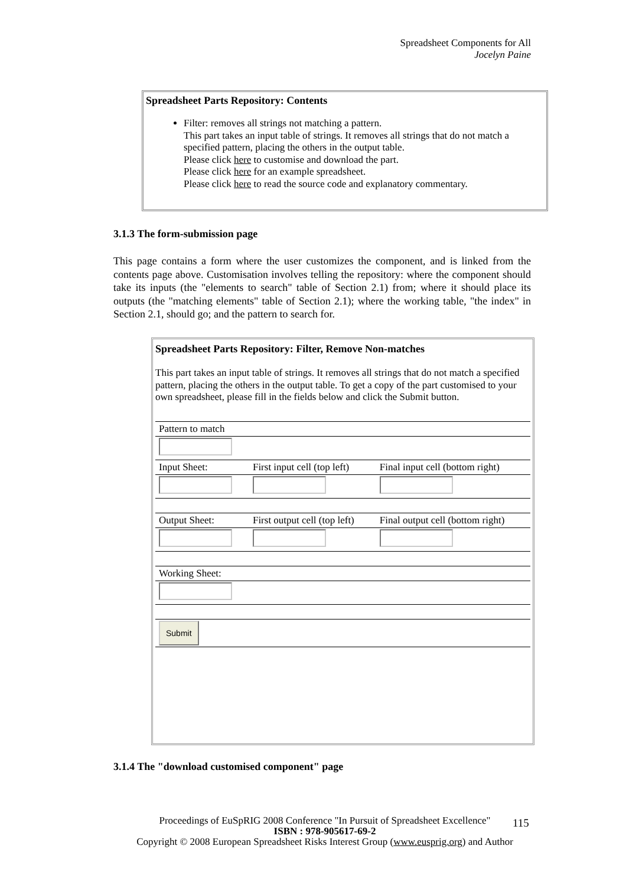Spreadsheet Components for All
Jocelyn Paine
Spreadsheet Parts Repository: Contents
Filter: removes all strings not matching a pattern.
This part takes an input table of strings. It removes all strings that do not match a specified pattern, placing the others in the output table.
Please click here to customise and download the part.
Please click here for an example spreadsheet.
Please click here to read the source code and explanatory commentary.
3.1.3 The form-submission page
This page contains a form where the user customizes the component, and is linked from the contents page above. Customisation involves telling the repository: where the component should take its inputs (the "elements to search" table of Section 2.1) from; where it should place its outputs (the "matching elements" table of Section 2.1); where the working table, "the index" in Section 2.1, should go; and the pattern to search for.
Spreadsheet Parts Repository: Filter, Remove Non-matches
This part takes an input table of strings. It removes all strings that do not match a specified pattern, placing the others in the output table. To get a copy of the part customised to your own spreadsheet, please fill in the fields below and click the Submit button.
| Pattern to match | | |
| Input Sheet: | First input cell (top left) | Final input cell (bottom right) |
| Output Sheet: | First output cell (top left) | Final output cell (bottom right) |
| Working Sheet: | | |
| Submit | | |
3.1.4 The "download customised component" page
Proceedings of EuSpRIG 2008 Conference "In Pursuit of Spreadsheet Excellence"
ISBN : 978-905617-69-2
Copyright © 2008 European Spreadsheet Risks Interest Group (www.eusprig.org) and Author
115